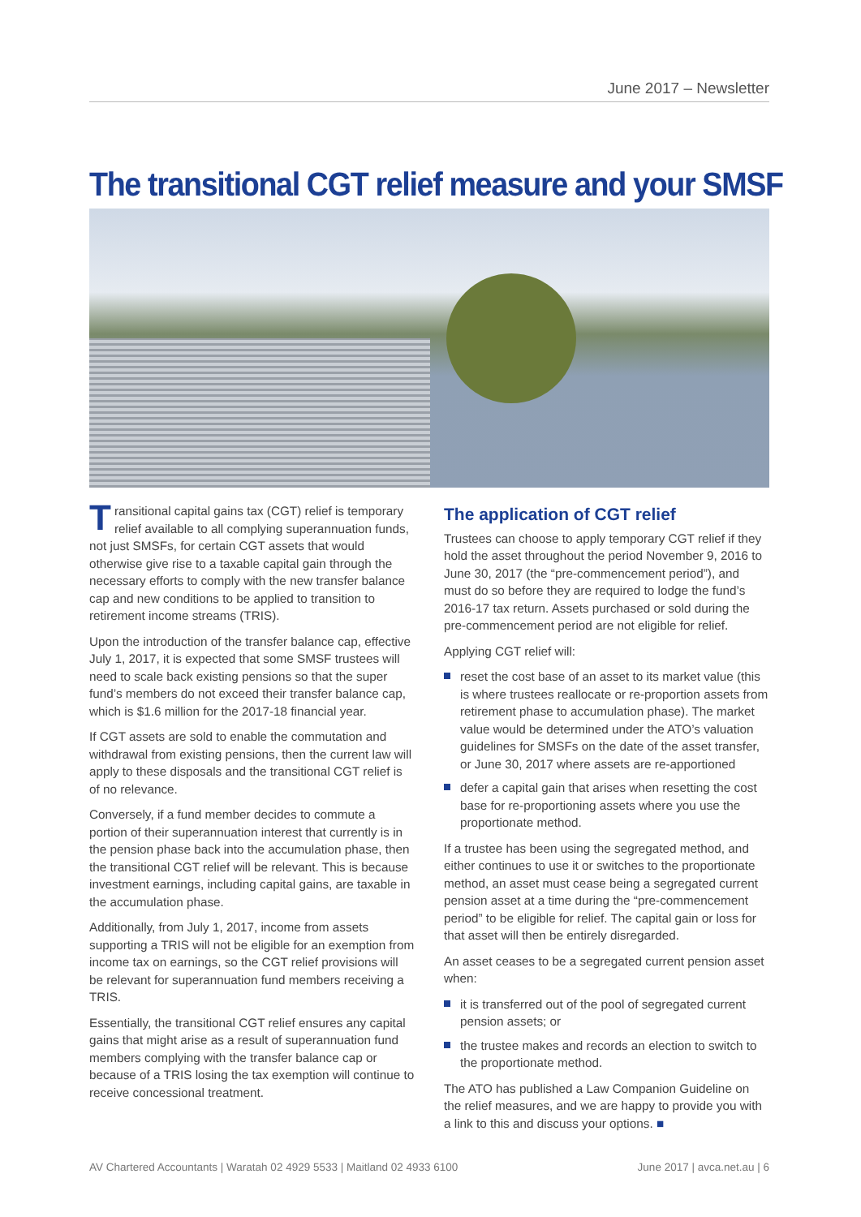June 2017 – Newsletter
The transitional CGT relief measure and your SMSF
Transitional capital gains tax (CGT) relief is temporary relief available to all complying superannuation funds, not just SMSFs, for certain CGT assets that would otherwise give rise to a taxable capital gain through the necessary efforts to comply with the new transfer balance cap and new conditions to be applied to transition to retirement income streams (TRIS).
Upon the introduction of the transfer balance cap, effective July 1, 2017, it is expected that some SMSF trustees will need to scale back existing pensions so that the super fund’s members do not exceed their transfer balance cap, which is $1.6 million for the 2017-18 financial year.
If CGT assets are sold to enable the commutation and withdrawal from existing pensions, then the current law will apply to these disposals and the transitional CGT relief is of no relevance.
Conversely, if a fund member decides to commute a portion of their superannuation interest that currently is in the pension phase back into the accumulation phase, then the transitional CGT relief will be relevant. This is because investment earnings, including capital gains, are taxable in the accumulation phase.
Additionally, from July 1, 2017, income from assets supporting a TRIS will not be eligible for an exemption from income tax on earnings, so the CGT relief provisions will be relevant for superannuation fund members receiving a TRIS.
Essentially, the transitional CGT relief ensures any capital gains that might arise as a result of superannuation fund members complying with the transfer balance cap or because of a TRIS losing the tax exemption will continue to receive concessional treatment.
The application of CGT relief
Trustees can choose to apply temporary CGT relief if they hold the asset throughout the period November 9, 2016 to June 30, 2017 (the “pre-commencement period”), and must do so before they are required to lodge the fund’s 2016-17 tax return. Assets purchased or sold during the pre-commencement period are not eligible for relief.
Applying CGT relief will:
reset the cost base of an asset to its market value (this is where trustees reallocate or re-proportion assets from retirement phase to accumulation phase). The market value would be determined under the ATO’s valuation guidelines for SMSFs on the date of the asset transfer, or June 30, 2017 where assets are re-apportioned
defer a capital gain that arises when resetting the cost base for re-proportioning assets where you use the proportionate method.
If a trustee has been using the segregated method, and either continues to use it or switches to the proportionate method, an asset must cease being a segregated current pension asset at a time during the “pre-commencement period” to be eligible for relief. The capital gain or loss for that asset will then be entirely disregarded.
An asset ceases to be a segregated current pension asset when:
it is transferred out of the pool of segregated current pension assets; or
the trustee makes and records an election to switch to the proportionate method.
The ATO has published a Law Companion Guideline on the relief measures, and we are happy to provide you with a link to this and discuss your options. ■
AV Chartered Accountants | Waratah 02 4929 5533 | Maitland 02 4933 6100 June 2017 | avca.net.au | 6